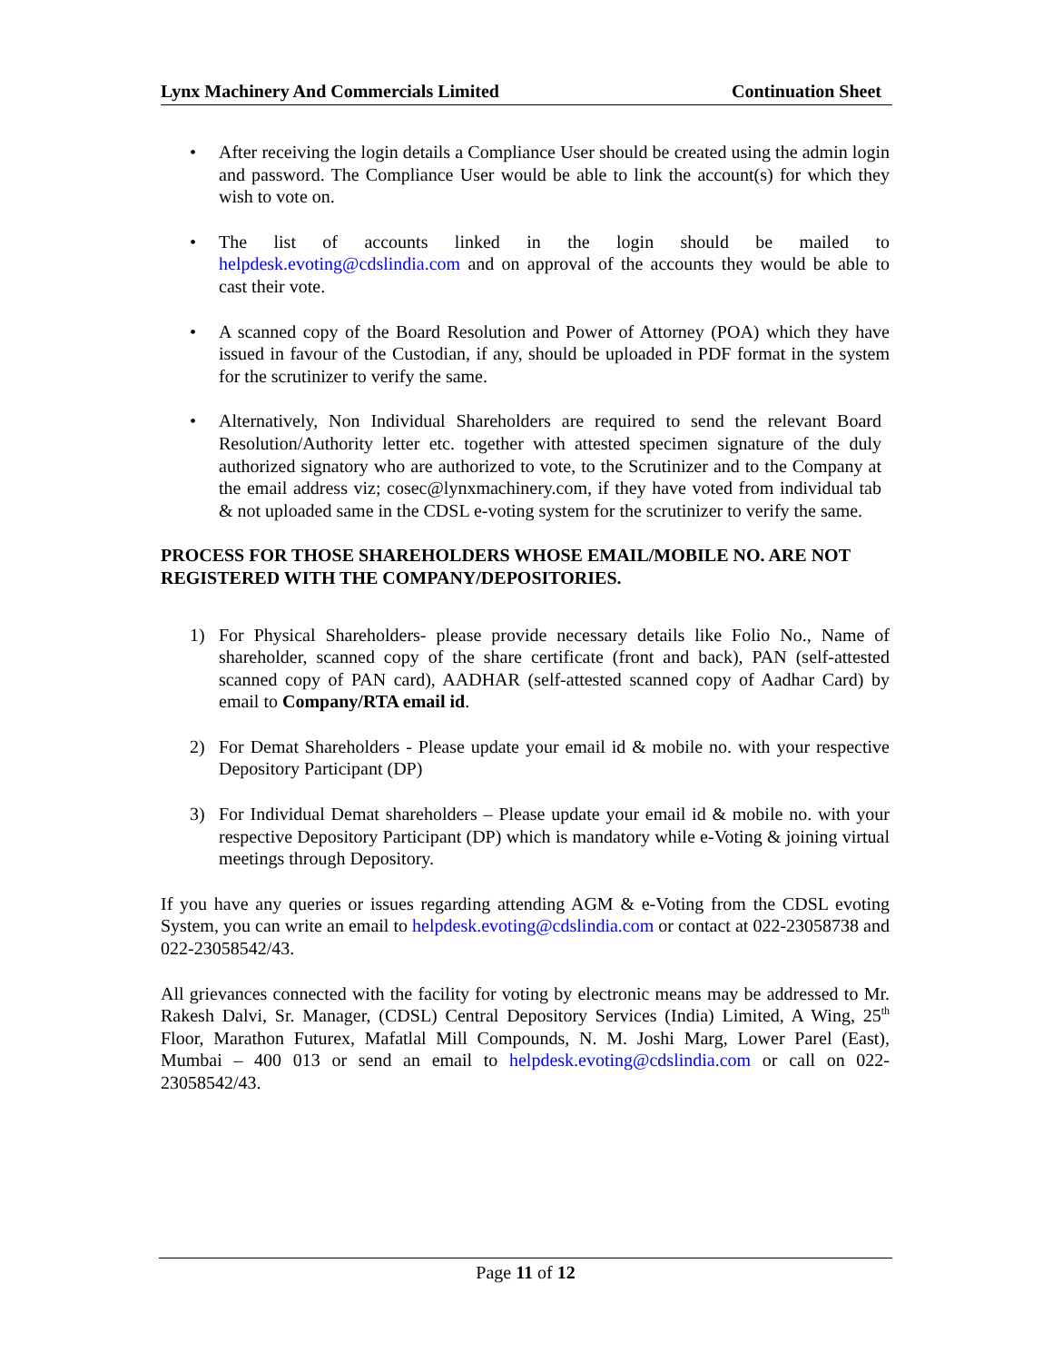Lynx Machinery And Commercials Limited Continuation Sheet
• After receiving the login details a Compliance User should be created using the admin login and password. The Compliance User would be able to link the account(s) for which they wish to vote on.
• The list of accounts linked in the login should be mailed to helpdesk.evoting@cdslindia.com and on approval of the accounts they would be able to cast their vote.
• A scanned copy of the Board Resolution and Power of Attorney (POA) which they have issued in favour of the Custodian, if any, should be uploaded in PDF format in the system for the scrutinizer to verify the same.
• Alternatively, Non Individual Shareholders are required to send the relevant Board Resolution/Authority letter etc. together with attested specimen signature of the duly authorized signatory who are authorized to vote, to the Scrutinizer and to the Company at the email address viz; cosec@lynxmachinery.com, if they have voted from individual tab & not uploaded same in the CDSL e-voting system for the scrutinizer to verify the same.
PROCESS FOR THOSE SHAREHOLDERS WHOSE EMAIL/MOBILE NO. ARE NOT REGISTERED WITH THE COMPANY/DEPOSITORIES.
1) For Physical Shareholders- please provide necessary details like Folio No., Name of shareholder, scanned copy of the share certificate (front and back), PAN (self-attested scanned copy of PAN card), AADHAR (self-attested scanned copy of Aadhar Card) by email to Company/RTA email id.
2) For Demat Shareholders - Please update your email id & mobile no. with your respective Depository Participant (DP)
3) For Individual Demat shareholders – Please update your email id & mobile no. with your respective Depository Participant (DP) which is mandatory while e-Voting & joining virtual meetings through Depository.
If you have any queries or issues regarding attending AGM & e-Voting from the CDSL evoting System, you can write an email to helpdesk.evoting@cdslindia.com or contact at 022-23058738 and 022-23058542/43.
All grievances connected with the facility for voting by electronic means may be addressed to Mr. Rakesh Dalvi, Sr. Manager, (CDSL) Central Depository Services (India) Limited, A Wing, 25<sup>th</sup> Floor, Marathon Futurex, Mafatlal Mill Compounds, N. M. Joshi Marg, Lower Parel (East), Mumbai – 400 013 or send an email to helpdesk.evoting@cdslindia.com or call on 022-23058542/43.
Page 11 of 12